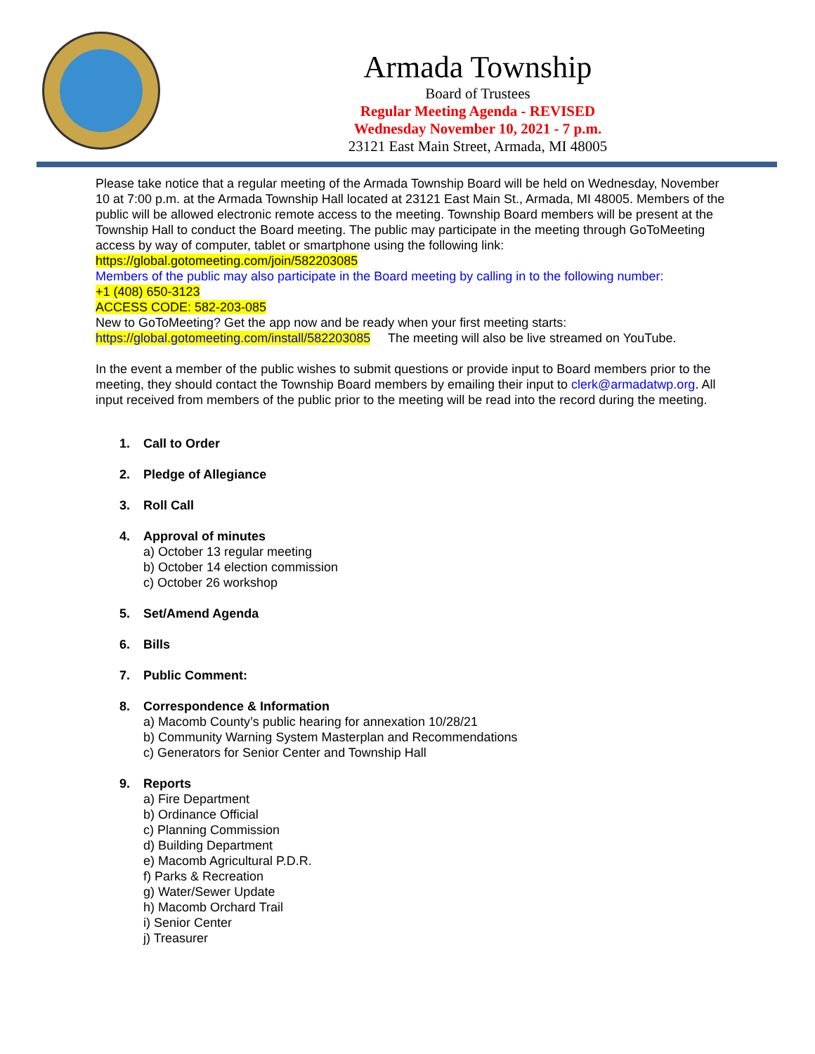Armada Township
Board of Trustees
Regular Meeting Agenda - REVISED
Wednesday November 10, 2021 - 7 p.m.
23121 East Main Street, Armada, MI 48005
Please take notice that a regular meeting of the Armada Township Board will be held on Wednesday, November 10 at 7:00 p.m. at the Armada Township Hall located at 23121 East Main St., Armada, MI 48005. Members of the public will be allowed electronic remote access to the meeting. Township Board members will be present at the Township Hall to conduct the Board meeting. The public may participate in the meeting through GoToMeeting access by way of computer, tablet or smartphone using the following link: https://global.gotomeeting.com/join/582203085
Members of the public may also participate in the Board meeting by calling in to the following number:
+1 (408) 650-3123
ACCESS CODE: 582-203-085
New to GoToMeeting? Get the app now and be ready when your first meeting starts:
https://global.gotomeeting.com/install/582203085 The meeting will also be live streamed on YouTube.
In the event a member of the public wishes to submit questions or provide input to Board members prior to the meeting, they should contact the Township Board members by emailing their input to clerk@armadatwp.org. All input received from members of the public prior to the meeting will be read into the record during the meeting.
1. Call to Order
2. Pledge of Allegiance
3. Roll Call
4. Approval of minutes
a) October 13 regular meeting
b) October 14 election commission
c) October 26 workshop
5. Set/Amend Agenda
6. Bills
7. Public Comment:
8. Correspondence & Information
a) Macomb County’s public hearing for annexation 10/28/21
b) Community Warning System Masterplan and Recommendations
c) Generators for Senior Center and Township Hall
9. Reports
a) Fire Department
b) Ordinance Official
c) Planning Commission
d) Building Department
e) Macomb Agricultural P.D.R.
f) Parks & Recreation
g) Water/Sewer Update
h) Macomb Orchard Trail
i) Senior Center
j) Treasurer